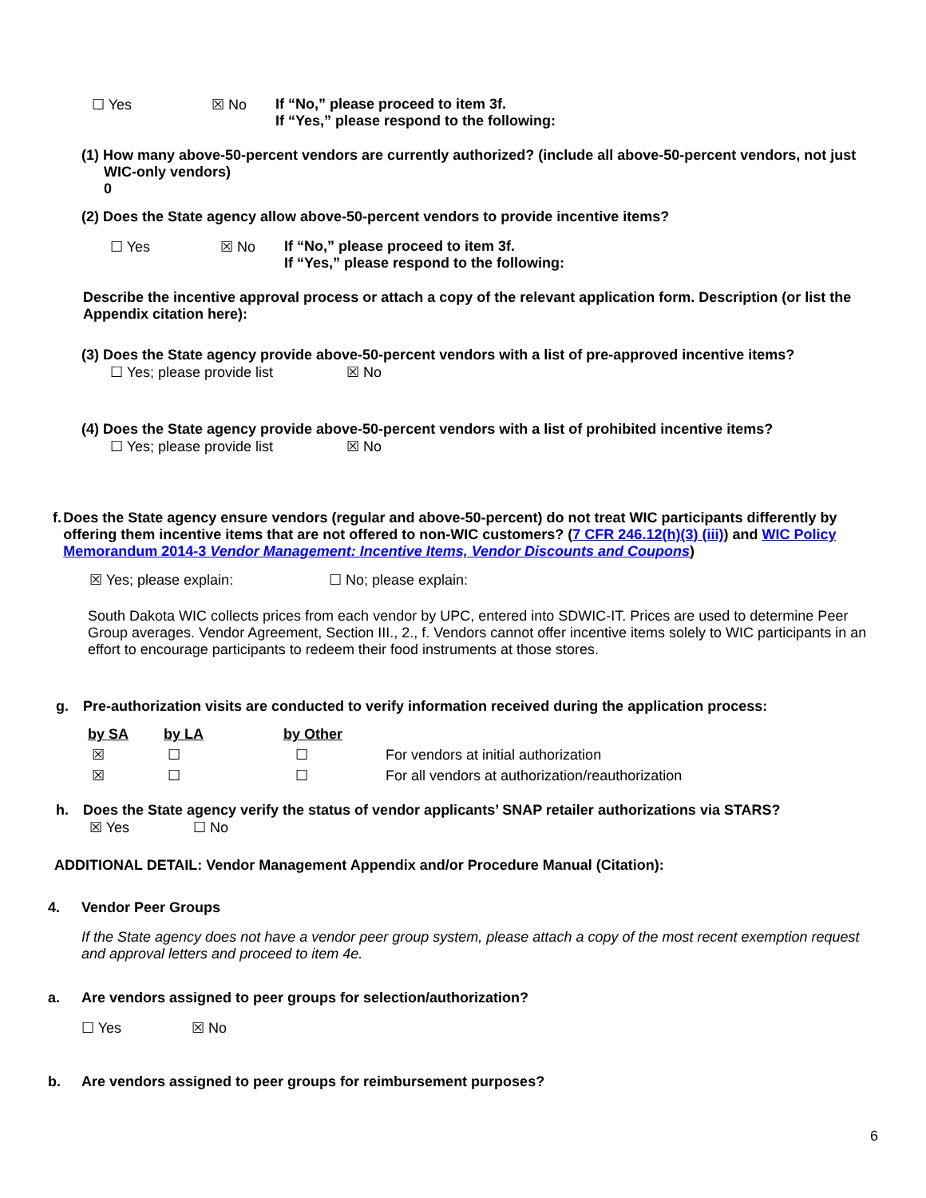☐ Yes ☒ No If “No,” please proceed to item 3f.
If “Yes,” please respond to the following:
(1) How many above-50-percent vendors are currently authorized? (include all above-50-percent vendors, not just WIC-only vendors)
0
(2) Does the State agency allow above-50-percent vendors to provide incentive items?
☐ Yes ☒ No If “No,” please proceed to item 3f.
If “Yes,” please respond to the following:
Describe the incentive approval process or attach a copy of the relevant application form. Description (or list the Appendix citation here):
(3) Does the State agency provide above-50-percent vendors with a list of pre-approved incentive items?
☐ Yes; please provide list ☒ No
(4) Does the State agency provide above-50-percent vendors with a list of prohibited incentive items?
☐ Yes; please provide list ☒ No
f. Does the State agency ensure vendors (regular and above-50-percent) do not treat WIC participants differently by offering them incentive items that are not offered to non-WIC customers? (7 CFR 246.12(h)(3) (iii)) and WIC Policy Memorandum 2014-3 Vendor Management: Incentive Items, Vendor Discounts and Coupons)
☒ Yes; please explain: ☐ No; please explain:
South Dakota WIC collects prices from each vendor by UPC, entered into SDWIC-IT. Prices are used to determine Peer Group averages. Vendor Agreement, Section III., 2., f. Vendors cannot offer incentive items solely to WIC participants in an effort to encourage participants to redeem their food instruments at those stores.
g. Pre-authorization visits are conducted to verify information received during the application process:
| by SA | by LA | by Other | |
| ☒ | ☐ | ☐ | For vendors at initial authorization |
| ☒ | ☐ | ☐ | For all vendors at authorization/reauthorization |
h. Does the State agency verify the status of vendor applicants’ SNAP retailer authorizations via STARS?
☒ Yes ☐ No
ADDITIONAL DETAIL: Vendor Management Appendix and/or Procedure Manual (Citation):
4. Vendor Peer Groups
If the State agency does not have a vendor peer group system, please attach a copy of the most recent exemption request and approval letters and proceed to item 4e.
a. Are vendors assigned to peer groups for selection/authorization?
☐ Yes ☒ No
b. Are vendors assigned to peer groups for reimbursement purposes?
6